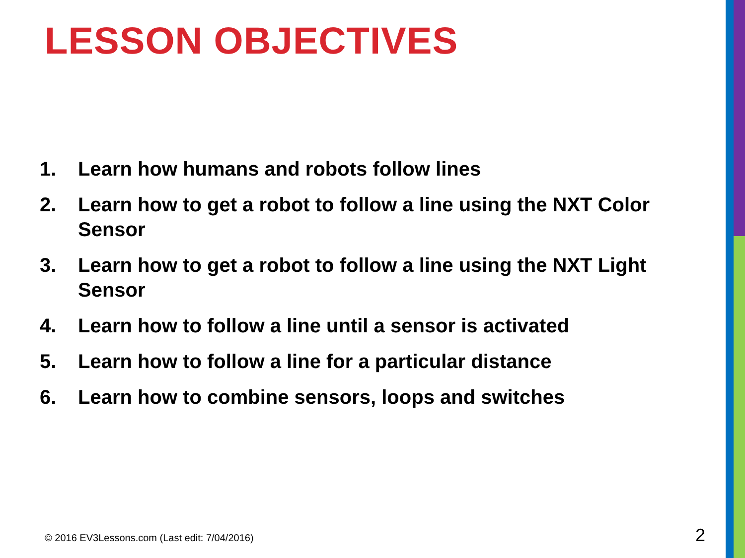LESSON OBJECTIVES
1. Learn how humans and robots follow lines
2. Learn how to get a robot to follow a line using the NXT Color Sensor
3. Learn how to get a robot to follow a line using the NXT Light Sensor
4. Learn how to follow a line until a sensor is activated
5. Learn how to follow a line for a particular distance
6. Learn how to combine sensors, loops and switches
© 2016 EV3Lessons.com (Last edit: 7/04/2016)
2